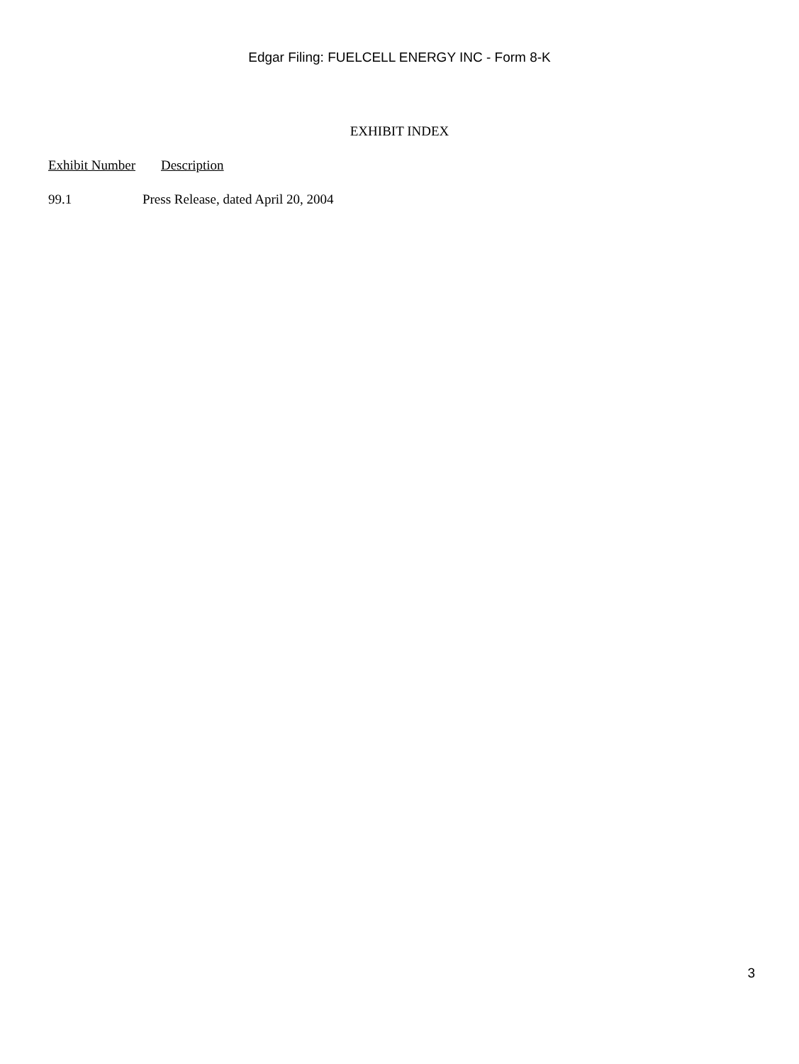Edgar Filing: FUELCELL ENERGY INC - Form 8-K
EXHIBIT INDEX
| Exhibit Number | Description |
| --- | --- |
| 99.1 | Press Release, dated April 20, 2004 |
3